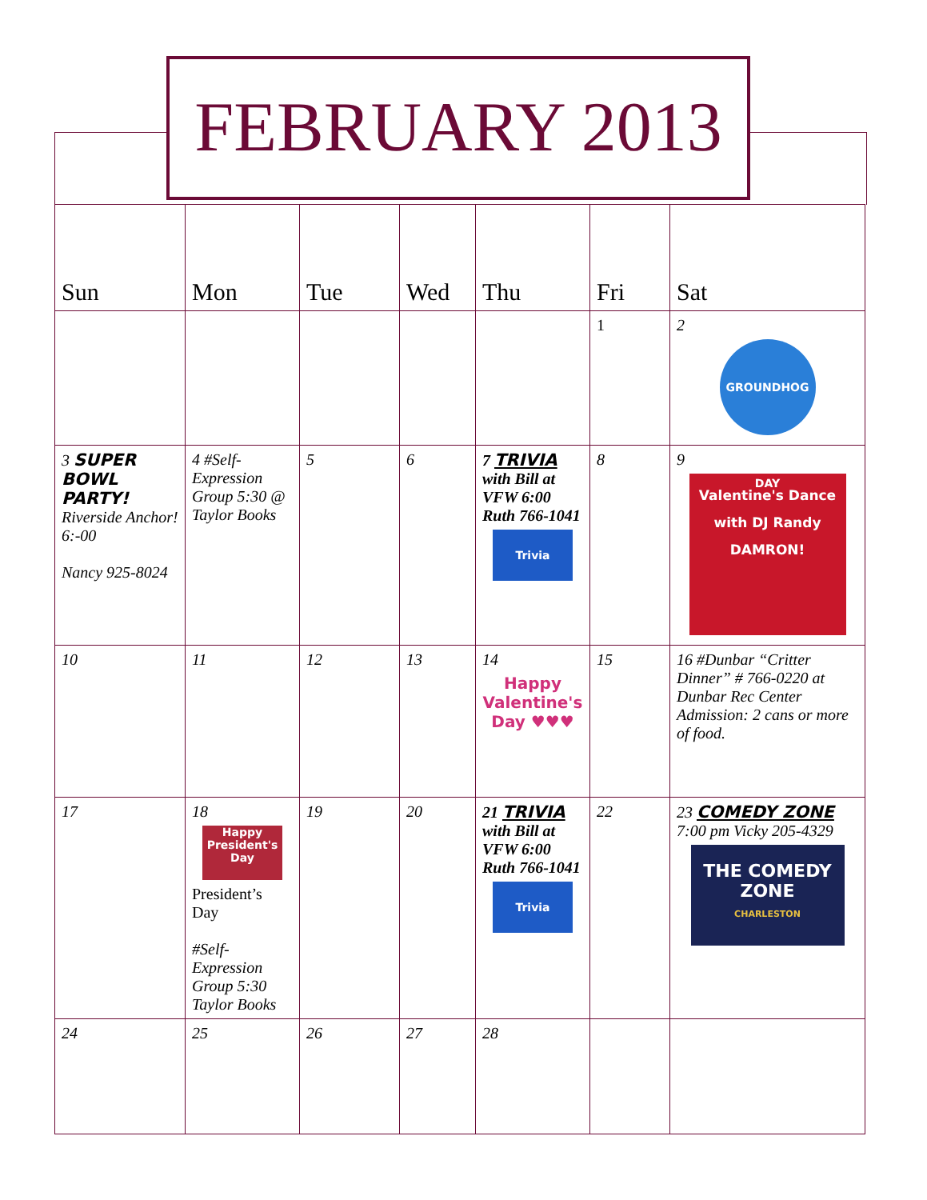FEBRUARY 2013
| Sun | Mon | Tue | Wed | Thu | Fri | Sat |
| --- | --- | --- | --- | --- | --- | --- |
| | | | | | 1 | 2 GROUNDHOG DAY |
| 3 SUPER BOWL PARTY! Riverside Anchor! 6:-00 Nancy 925-8024 | 4 #Self-Expression Group 5:30 @ Taylor Books | 5 | 6 | 7 TRIVIA with Bill at VFW 6:00 Ruth 766-1041 Trivia | 8 | 9 Valentine's Dance with DJ Randy DAMRON! |
| 10 | 11 | 12 | 13 | 14 Happy Valentine's Day ♥♥♥ | 15 | 16 #Dunbar “Critter Dinner” # 766-0220 at Dunbar Rec Center Admission: 2 cans or more of food. |
| 17 | 18 Happy President's Day President’s Day #Self-Expression Group 5:30 Taylor Books | 19 | 20 | 21 TRIVIA with Bill at VFW 6:00 Ruth 766-1041 Trivia | 22 | 23 COMEDY ZONE 7:00 pm Vicky 205-4329 THE COMEDY ZONE CHARLESTON |
| 24 | 25 | 26 | 27 | 28 | | |